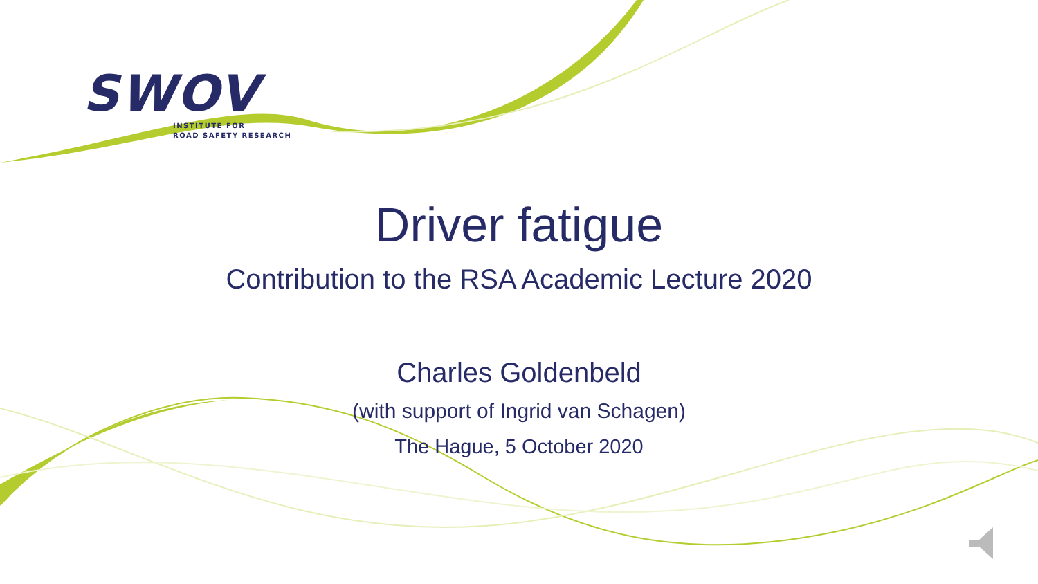SWOV
INSTITUTE FOR
ROAD SAFETY RESEARCH
Driver fatigue
Contribution to the RSA Academic Lecture 2020
Charles Goldenbeld
(with support of Ingrid van Schagen)
The Hague, 5 October 2020